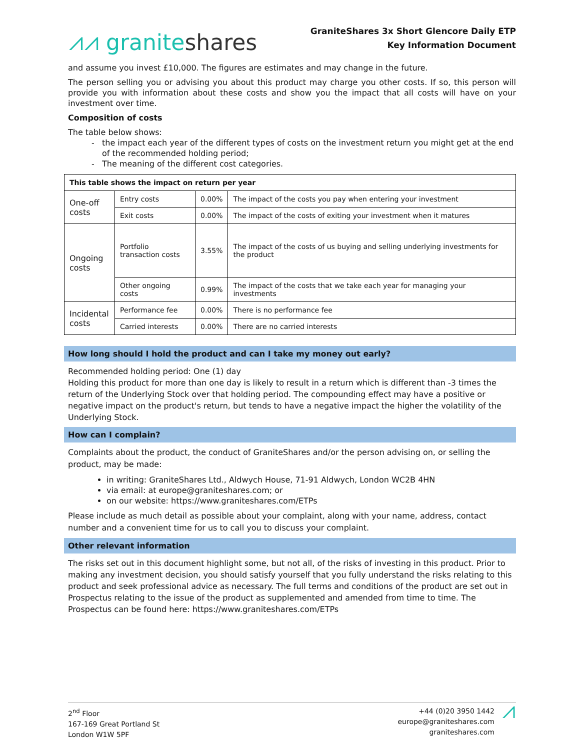⩘⩘ graniteshares
GraniteShares 3x Short Glencore Daily ETP
Key Information Document
and assume you invest £10,000. The figures are estimates and may change in the future.
The person selling you or advising you about this product may charge you other costs. If so, this person will provide you with information about these costs and show you the impact that all costs will have on your investment over time.
Composition of costs
The table below shows:
the impact each year of the different types of costs on the investment return you might get at the end of the recommended holding period;
The meaning of the different cost categories.
| This table shows the impact on return per year | | | |
| One-off costs | Entry costs | 0.00% | The impact of the costs you pay when entering your investment |
| | Exit costs | 0.00% | The impact of the costs of exiting your investment when it matures |
| Ongoing costs | Portfolio transaction costs | 3.55% | The impact of the costs of us buying and selling underlying investments for the product |
| | Other ongoing costs | 0.99% | The impact of the costs that we take each year for managing your investments |
| Incidental costs | Performance fee | 0.00% | There is no performance fee |
| | Carried interests | 0.00% | There are no carried interests |
How long should I hold the product and can I take my money out early?
Recommended holding period: One (1) day
Holding this product for more than one day is likely to result in a return which is different than -3 times the return of the Underlying Stock over that holding period. The compounding effect may have a positive or negative impact on the product's return, but tends to have a negative impact the higher the volatility of the Underlying Stock.
How can I complain?
Complaints about the product, the conduct of GraniteShares and/or the person advising on, or selling the product, may be made:
in writing: GraniteShares Ltd., Aldwych House, 71-91 Aldwych, London WC2B 4HN
via email: at europe@graniteshares.com; or
on our website: https://www.graniteshares.com/ETPs
Please include as much detail as possible about your complaint, along with your name, address, contact number and a convenient time for us to call you to discuss your complaint.
Other relevant information
The risks set out in this document highlight some, but not all, of the risks of investing in this product. Prior to making any investment decision, you should satisfy yourself that you fully understand the risks relating to this product and seek professional advice as necessary. The full terms and conditions of the product are set out in Prospectus relating to the issue of the product as supplemented and amended from time to time. The Prospectus can be found here: https://www.graniteshares.com/ETPs
2<sup>nd</sup> Floor
167-169 Great Portland St
London W1W 5PF
+44 (0)20 3950 1442
europe@graniteshares.com
graniteshares.com
⩘